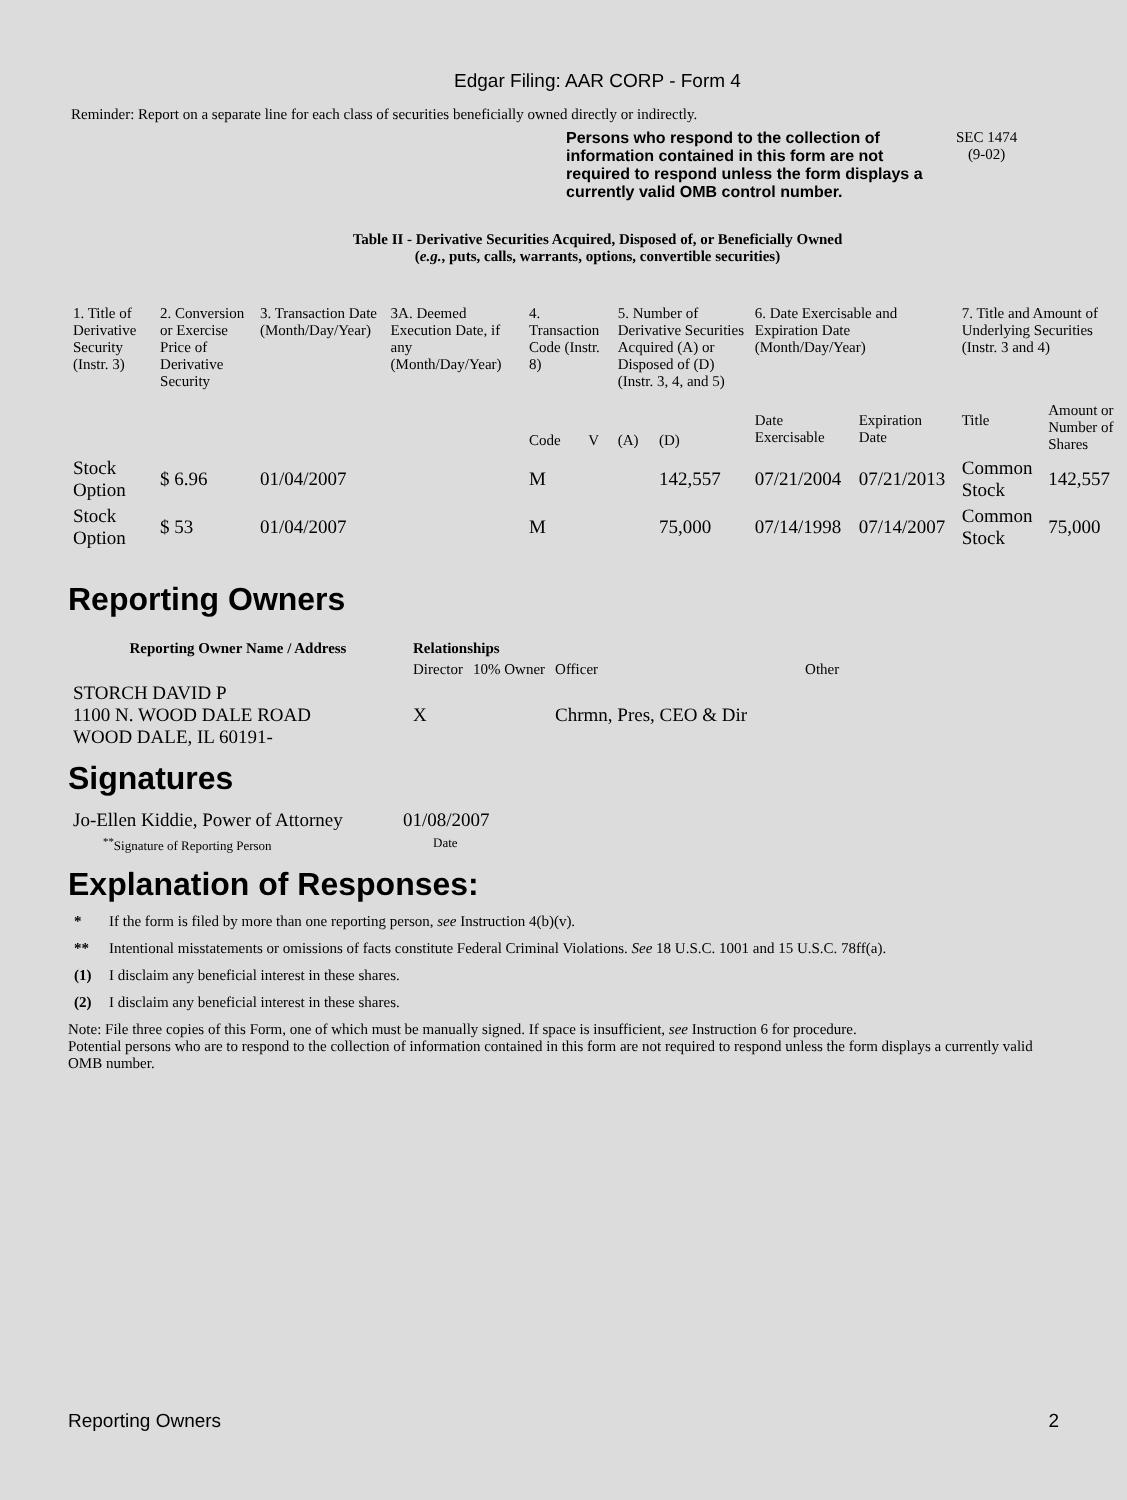Edgar Filing: AAR CORP - Form 4
Reminder: Report on a separate line for each class of securities beneficially owned directly or indirectly.
Persons who respond to the collection of information contained in this form are not required to respond unless the form displays a currently valid OMB control number.
SEC 1474
(9-02)
Table II - Derivative Securities Acquired, Disposed of, or Beneficially Owned
(e.g., puts, calls, warrants, options, convertible securities)
| 1. Title of Derivative Security (Instr. 3) | 2. Conversion or Exercise Price of Derivative Security | 3. Transaction Date (Month/Day/Year) | 3A. Deemed Execution Date, if any (Month/Day/Year) | 4. Transaction Code (Instr. 8) | | 5. Number of Derivative Securities Acquired (A) or Disposed of (D) (Instr. 3, 4, and 5) | | 6. Date Exercisable and Expiration Date (Month/Day/Year) | | 7. Title and Amount of Underlying Securities (Instr. 3 and 4) | |
| --- | --- | --- | --- | --- | --- | --- | --- | --- | --- | --- | --- |
| | | | | Code | V | (A) | (D) | Date Exercisable | Expiration Date | Title | Amount or Number of Shares |
| Stock Option | $ 6.96 | 01/04/2007 | | M | | | 142,557 | 07/21/2004 | 07/21/2013 | Common Stock | 142,557 |
| Stock Option | $ 53 | 01/04/2007 | | M | | | 75,000 | 07/14/1998 | 07/14/2007 | Common Stock | 75,000 |
Reporting Owners
| Reporting Owner Name / Address | Relationships | | | |
| --- | --- | --- | --- | --- |
| | Director | 10% Owner | Officer | Other |
| STORCH DAVID P 1100 N. WOOD DALE ROAD WOOD DALE, IL 60191- | X | | Chrmn, Pres, CEO & Dir | |
Signatures
| Jo-Ellen Kiddie, Power of Attorney | 01/08/2007 |
| <sup>**</sup> Signature of Reporting Person | Date |
Explanation of Responses:
* If the form is filed by more than one reporting person, see Instruction 4(b)(v).
** Intentional misstatements or omissions of facts constitute Federal Criminal Violations. See 18 U.S.C. 1001 and 15 U.S.C. 78ff(a).
(1) I disclaim any beneficial interest in these shares.
(2) I disclaim any beneficial interest in these shares.
Note: File three copies of this Form, one of which must be manually signed. If space is insufficient, see Instruction 6 for procedure.
Potential persons who are to respond to the collection of information contained in this form are not required to respond unless the form displays a currently valid OMB number.
Reporting Owners 2